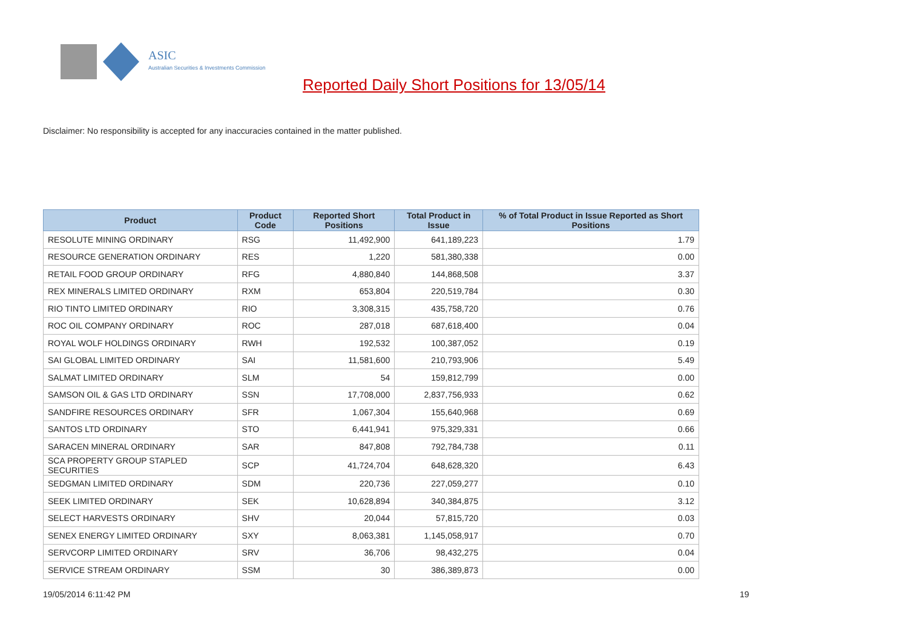ASIC
Australian Securities & Investments Commission
Reported Daily Short Positions for 13/05/14
Disclaimer: No responsibility is accepted for any inaccuracies contained in the matter published.
| Product | Product Code | Reported Short Positions | Total Product in Issue | % of Total Product in Issue Reported as Short Positions |
| --- | --- | --- | --- | --- |
| RESOLUTE MINING ORDINARY | RSG | 11,492,900 | 641,189,223 | 1.79 |
| RESOURCE GENERATION ORDINARY | RES | 1,220 | 581,380,338 | 0.00 |
| RETAIL FOOD GROUP ORDINARY | RFG | 4,880,840 | 144,868,508 | 3.37 |
| REX MINERALS LIMITED ORDINARY | RXM | 653,804 | 220,519,784 | 0.30 |
| RIO TINTO LIMITED ORDINARY | RIO | 3,308,315 | 435,758,720 | 0.76 |
| ROC OIL COMPANY ORDINARY | ROC | 287,018 | 687,618,400 | 0.04 |
| ROYAL WOLF HOLDINGS ORDINARY | RWH | 192,532 | 100,387,052 | 0.19 |
| SAI GLOBAL LIMITED ORDINARY | SAI | 11,581,600 | 210,793,906 | 5.49 |
| SALMAT LIMITED ORDINARY | SLM | 54 | 159,812,799 | 0.00 |
| SAMSON OIL & GAS LTD ORDINARY | SSN | 17,708,000 | 2,837,756,933 | 0.62 |
| SANDFIRE RESOURCES ORDINARY | SFR | 1,067,304 | 155,640,968 | 0.69 |
| SANTOS LTD ORDINARY | STO | 6,441,941 | 975,329,331 | 0.66 |
| SARACEN MINERAL ORDINARY | SAR | 847,808 | 792,784,738 | 0.11 |
| SCA PROPERTY GROUP STAPLED SECURITIES | SCP | 41,724,704 | 648,628,320 | 6.43 |
| SEDGMAN LIMITED ORDINARY | SDM | 220,736 | 227,059,277 | 0.10 |
| SEEK LIMITED ORDINARY | SEK | 10,628,894 | 340,384,875 | 3.12 |
| SELECT HARVESTS ORDINARY | SHV | 20,044 | 57,815,720 | 0.03 |
| SENEX ENERGY LIMITED ORDINARY | SXY | 8,063,381 | 1,145,058,917 | 0.70 |
| SERVCORP LIMITED ORDINARY | SRV | 36,706 | 98,432,275 | 0.04 |
| SERVICE STREAM ORDINARY | SSM | 30 | 386,389,873 | 0.00 |
19/05/2014 6:11:42 PM 19